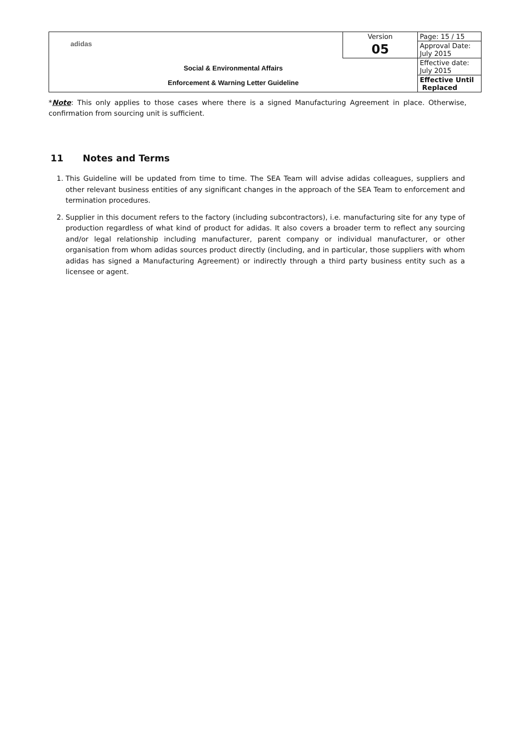| adidas | Version | Page: 15 / 15 |
| | 05 | Approval Date: July 2015 |
| Social & Environmental Affairs Enforcement & Warning Letter Guideline | | Effective date: July 2015 |
| | | Effective Until Replaced |
*Note: This only applies to those cases where there is a signed Manufacturing Agreement in place. Otherwise, confirmation from sourcing unit is sufficient.
11 Notes and Terms
1. This Guideline will be updated from time to time. The SEA Team will advise adidas colleagues, suppliers and other relevant business entities of any significant changes in the approach of the SEA Team to enforcement and termination procedures.
2. Supplier in this document refers to the factory (including subcontractors), i.e. manufacturing site for any type of production regardless of what kind of product for adidas. It also covers a broader term to reflect any sourcing and/or legal relationship including manufacturer, parent company or individual manufacturer, or other organisation from whom adidas sources product directly (including, and in particular, those suppliers with whom adidas has signed a Manufacturing Agreement) or indirectly through a third party business entity such as a licensee or agent.